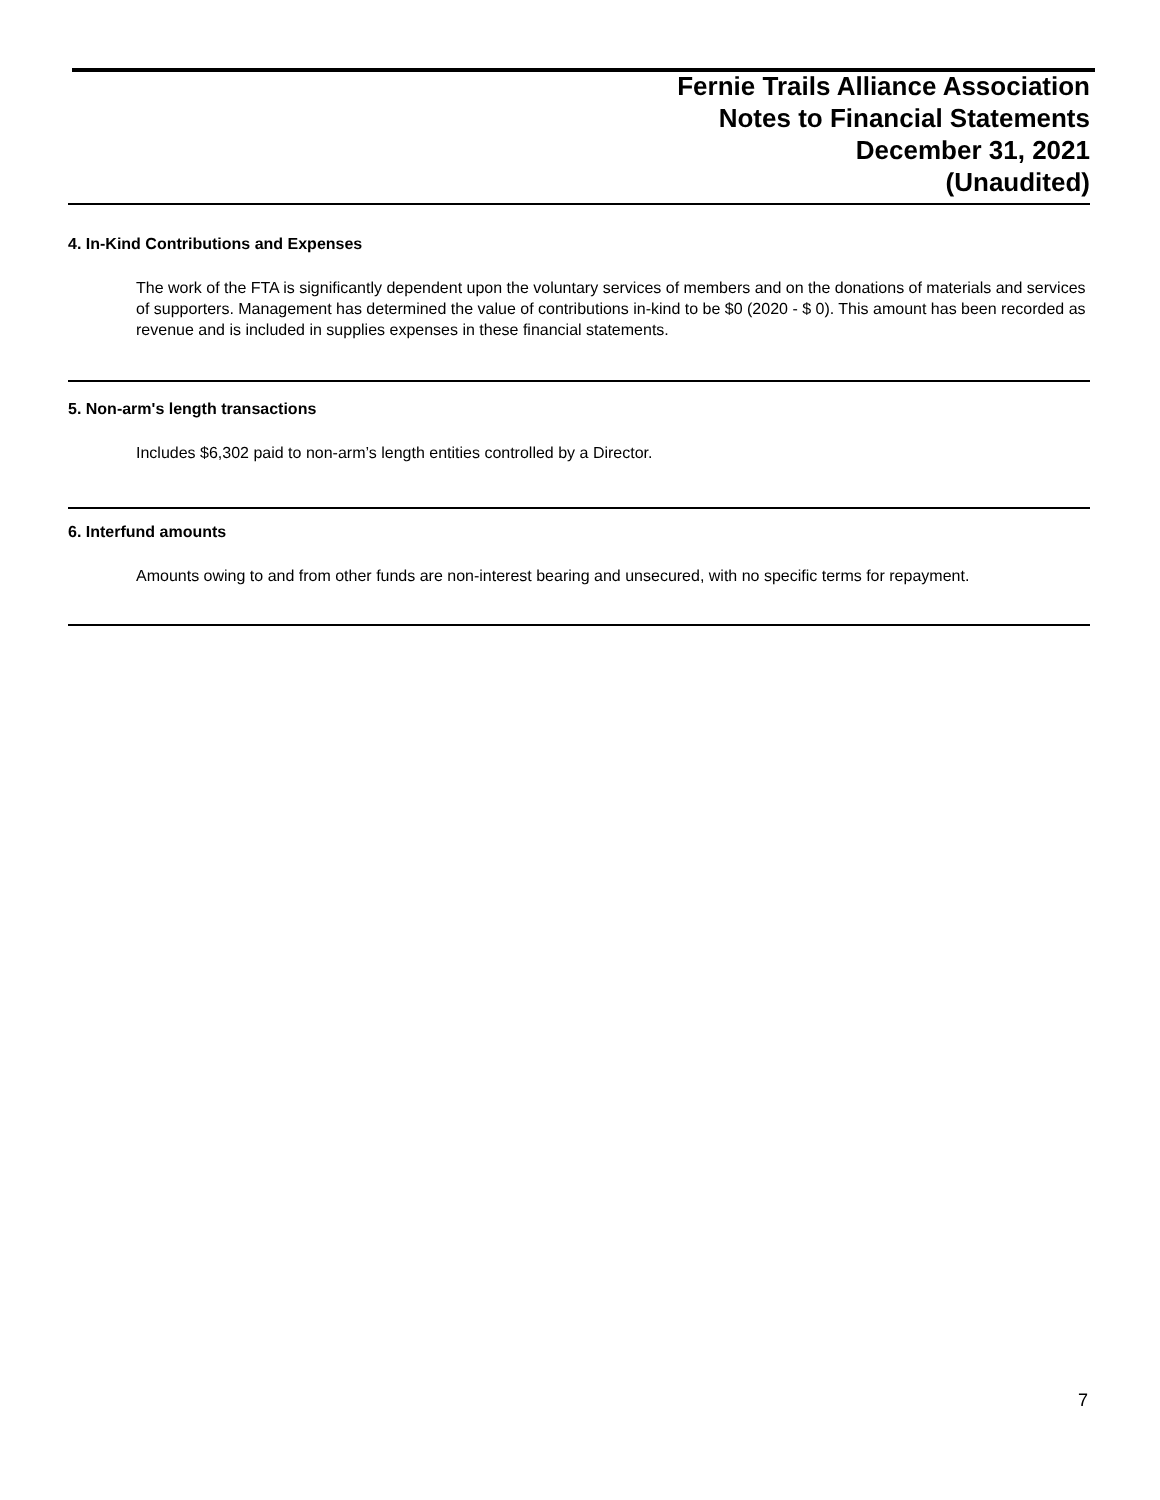Fernie Trails Alliance Association
Notes to Financial Statements
December 31, 2021
(Unaudited)
4. In-Kind Contributions and Expenses
The work of the FTA is significantly dependent upon the voluntary services of members and on the donations of materials and services of supporters. Management has determined the value of contributions in-kind to be $0 (2020 - $ 0). This amount has been recorded as revenue and is included in supplies expenses in these financial statements.
5. Non-arm's length transactions
Includes $6,302 paid to non-arm’s length entities controlled by a Director.
6. Interfund amounts
Amounts owing to and from other funds are non-interest bearing and unsecured, with no specific terms for repayment.
7